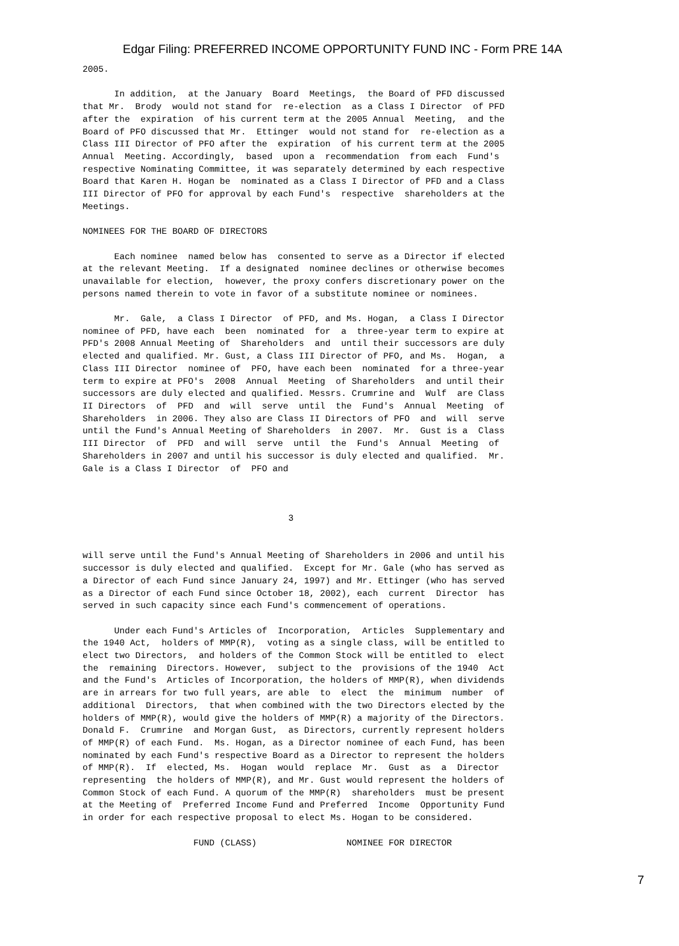Edgar Filing: PREFERRED INCOME OPPORTUNITY FUND INC - Form PRE 14A
2005.

      In addition,  at the January  Board  Meetings,  the Board of PFD discussed
that Mr.  Brody  would not stand for  re-election  as a Class I Director  of PFD
after the  expiration  of his current term at the 2005 Annual  Meeting,  and the
Board of PFO discussed that Mr.  Ettinger  would not stand for  re-election as a
Class III Director of PFO after the  expiration  of his current term at the 2005
Annual  Meeting. Accordingly,  based  upon a  recommendation  from each  Fund's
respective Nominating Committee, it was separately determined by each respective
Board that Karen H. Hogan be  nominated as a Class I Director of PFD and a Class
III Director of PFO for approval by each Fund's  respective  shareholders at the
Meetings.

NOMINEES FOR THE BOARD OF DIRECTORS

      Each nominee  named below has  consented to serve as a Director if elected
at the relevant Meeting.  If a designated  nominee declines or otherwise becomes
unavailable for election,  however, the proxy confers discretionary power on the
persons named therein to vote in favor of a substitute nominee or nominees.

      Mr.  Gale,  a Class I Director  of PFD, and Ms. Hogan,  a Class I Director
nominee of PFD, have each  been  nominated  for  a  three-year term to expire at
PFD's 2008 Annual Meeting of  Shareholders  and  until their successors are duly
elected and qualified. Mr. Gust, a Class III Director of PFO, and Ms.  Hogan,  a
Class III Director  nominee of  PFO, have each been  nominated  for a three-year
term to expire at PFO's  2008  Annual  Meeting  of Shareholders  and until their
successors are duly elected and qualified. Messrs. Crumrine and  Wulf  are Class
II Directors  of  PFD  and  will  serve  until  the  Fund's  Annual  Meeting  of
Shareholders  in 2006. They also are Class II Directors of PFO  and  will  serve
until the Fund's Annual Meeting of Shareholders  in 2007.  Mr.  Gust is a  Class
III Director  of  PFD  and will  serve  until  the  Fund's  Annual  Meeting  of
Shareholders in 2007 and until his successor is duly elected and qualified.  Mr.
Gale is a Class I Director  of  PFO and



                                       3


will serve until the Fund's Annual Meeting of Shareholders in 2006 and until his
successor is duly elected and qualified.  Except for Mr. Gale (who has served as
a Director of each Fund since January 24, 1997) and Mr. Ettinger (who has served
as a Director of each Fund since October 18, 2002), each  current  Director  has
served in such capacity since each Fund's commencement of operations.

      Under each Fund's Articles of  Incorporation,  Articles  Supplementary and
the 1940 Act,  holders of MMP(R),  voting as a single class, will be entitled to
elect two Directors,  and holders of the Common Stock will be entitled to  elect
the  remaining  Directors. However,  subject to the  provisions of the 1940  Act
and the Fund's  Articles of Incorporation, the holders of MMP(R), when dividends
are in arrears for two full years, are able  to  elect  the  minimum  number  of
additional  Directors,  that when combined with the two Directors elected by the
holders of MMP(R), would give the holders of MMP(R) a majority of the Directors.
Donald F.  Crumrine  and Morgan Gust,  as Directors, currently represent holders
of MMP(R) of each Fund.  Ms. Hogan, as a Director nominee of each Fund, has been
nominated by each Fund's respective Board as a Director to represent the holders
of MMP(R).  If  elected, Ms.  Hogan  would  replace  Mr.  Gust  as  a  Director
representing  the holders of MMP(R), and Mr. Gust would represent the holders of
Common Stock of each Fund. A quorum of the MMP(R)  shareholders  must be present
at the Meeting of  Preferred Income Fund and Preferred  Income  Opportunity Fund
in order for each respective proposal to elect Ms. Hogan to be considered.

                     FUND (CLASS)                 NOMINEE FOR DIRECTOR
7